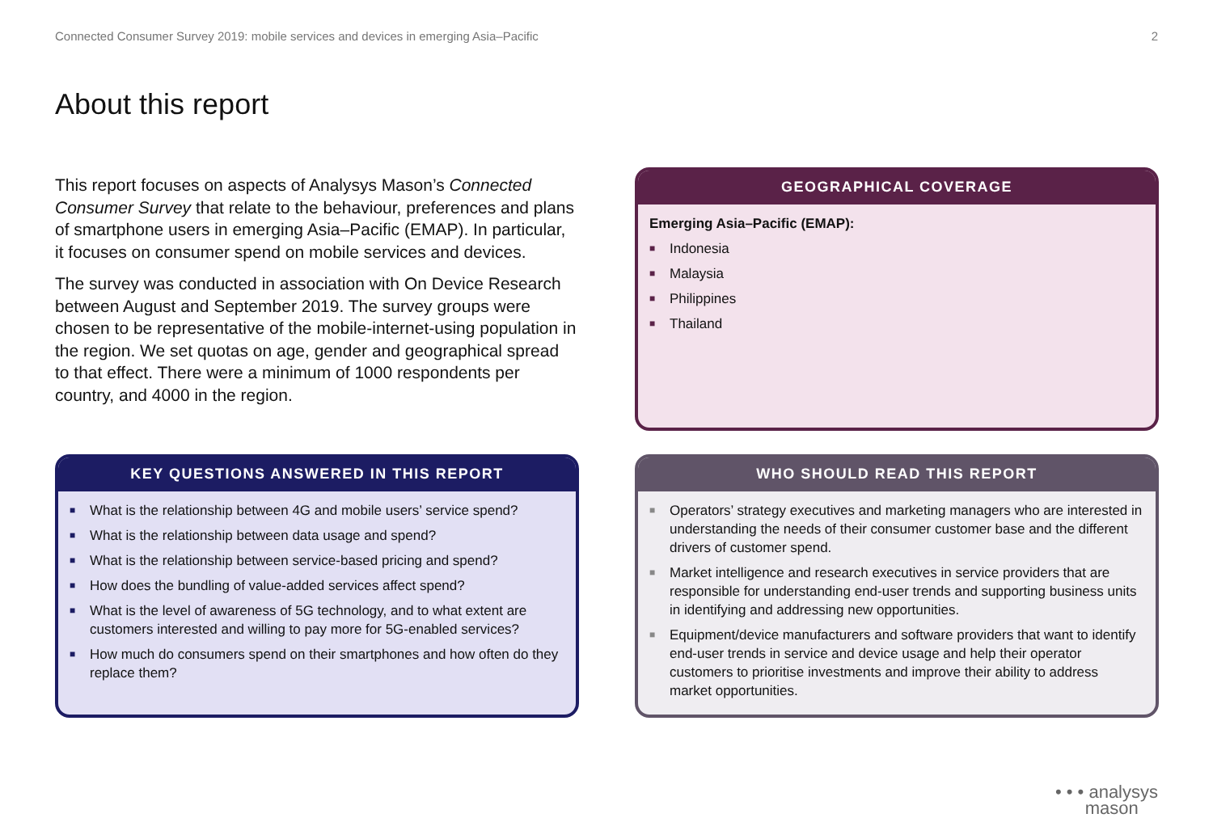Connected Consumer Survey 2019: mobile services and devices in emerging Asia–Pacific 2
About this report
This report focuses on aspects of Analysys Mason’s Connected Consumer Survey that relate to the behaviour, preferences and plans of smartphone users in emerging Asia–Pacific (EMAP). In particular, it focuses on consumer spend on mobile services and devices.
The survey was conducted in association with On Device Research between August and September 2019. The survey groups were chosen to be representative of the mobile-internet-using population in the region. We set quotas on age, gender and geographical spread to that effect. There were a minimum of 1000 respondents per country, and 4000 in the region.
GEOGRAPHICAL COVERAGE
Emerging Asia–Pacific (EMAP):
■ Indonesia
■ Malaysia
■ Philippines
■ Thailand
KEY QUESTIONS ANSWERED IN THIS REPORT
■ What is the relationship between 4G and mobile users’ service spend?
■ What is the relationship between data usage and spend?
■ What is the relationship between service-based pricing and spend?
■ How does the bundling of value-added services affect spend?
■ What is the level of awareness of 5G technology, and to what extent are customers interested and willing to pay more for 5G-enabled services?
■ How much do consumers spend on their smartphones and how often do they replace them?
WHO SHOULD READ THIS REPORT
■ Operators’ strategy executives and marketing managers who are interested in understanding the needs of their consumer customer base and the different drivers of customer spend.
■ Market intelligence and research executives in service providers that are responsible for understanding end-user trends and supporting business units in identifying and addressing new opportunities.
■ Equipment/device manufacturers and software providers that want to identify end-user trends in service and device usage and help their operator customers to prioritise investments and improve their ability to address market opportunities.
• • • analysys
mason